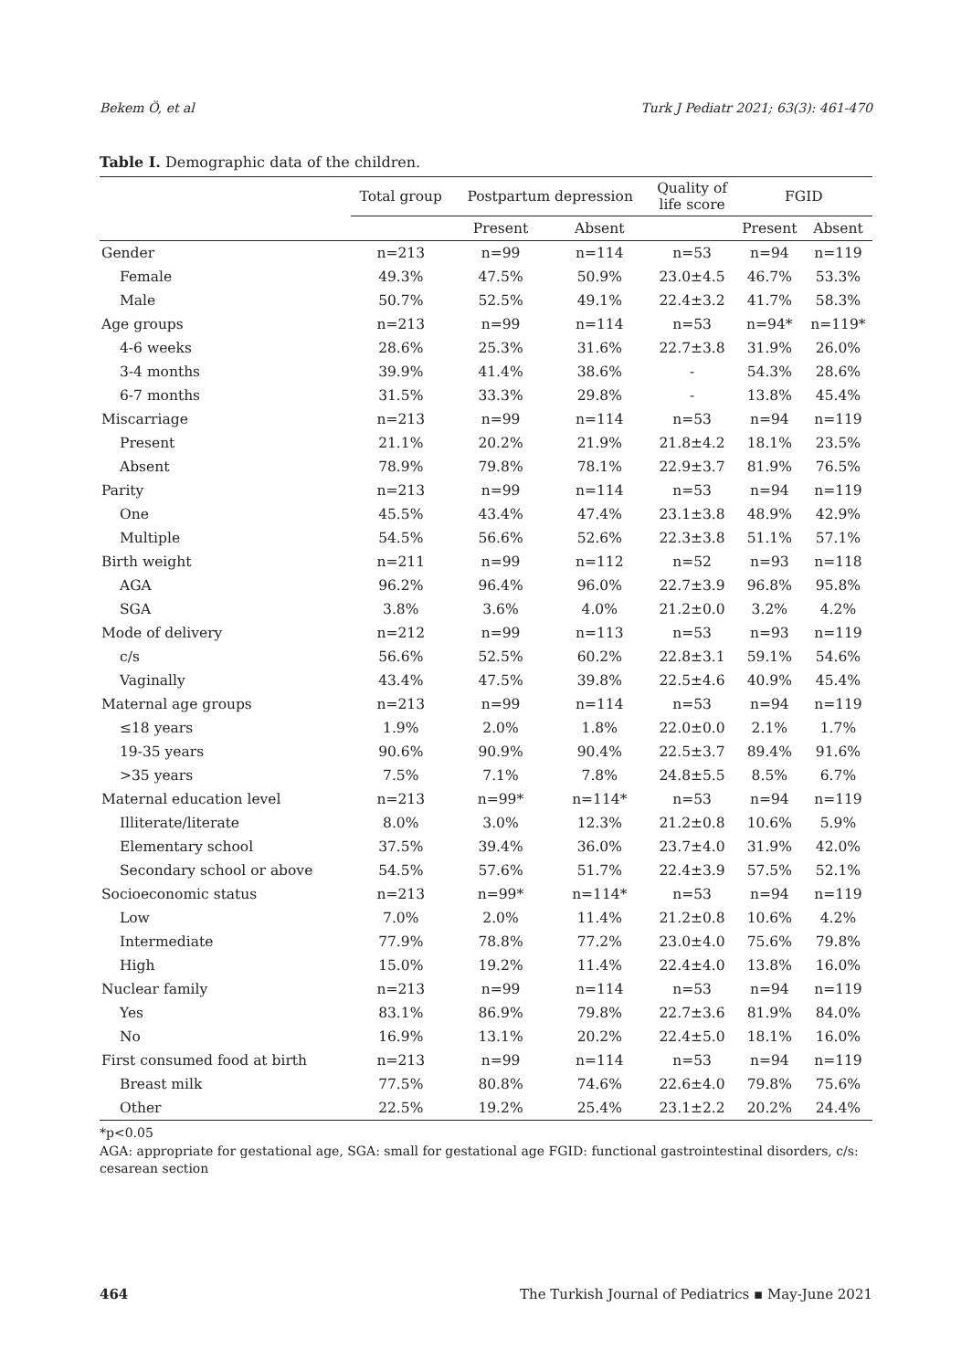Bekem Ö, et al Turk J Pediatr 2021; 63(3): 461-470
Table I. Demographic data of the children.
| | Total group | Postpartum depression | | Quality of life score | FGID | |
| --- | --- | --- | --- | --- | --- | --- |
| | | Present | Absent | | Present | Absent |
| Gender | n=213 | n=99 | n=114 | n=53 | n=94 | n=119 |
| Female | 49.3% | 47.5% | 50.9% | 23.0±4.5 | 46.7% | 53.3% |
| Male | 50.7% | 52.5% | 49.1% | 22.4±3.2 | 41.7% | 58.3% |
| Age groups | n=213 | n=99 | n=114 | n=53 | n=94* | n=119* |
| 4-6 weeks | 28.6% | 25.3% | 31.6% | 22.7±3.8 | 31.9% | 26.0% |
| 3-4 months | 39.9% | 41.4% | 38.6% | - | 54.3% | 28.6% |
| 6-7 months | 31.5% | 33.3% | 29.8% | - | 13.8% | 45.4% |
| Miscarriage | n=213 | n=99 | n=114 | n=53 | n=94 | n=119 |
| Present | 21.1% | 20.2% | 21.9% | 21.8±4.2 | 18.1% | 23.5% |
| Absent | 78.9% | 79.8% | 78.1% | 22.9±3.7 | 81.9% | 76.5% |
| Parity | n=213 | n=99 | n=114 | n=53 | n=94 | n=119 |
| One | 45.5% | 43.4% | 47.4% | 23.1±3.8 | 48.9% | 42.9% |
| Multiple | 54.5% | 56.6% | 52.6% | 22.3±3.8 | 51.1% | 57.1% |
| Birth weight | n=211 | n=99 | n=112 | n=52 | n=93 | n=118 |
| AGA | 96.2% | 96.4% | 96.0% | 22.7±3.9 | 96.8% | 95.8% |
| SGA | 3.8% | 3.6% | 4.0% | 21.2±0.0 | 3.2% | 4.2% |
| Mode of delivery | n=212 | n=99 | n=113 | n=53 | n=93 | n=119 |
| c/s | 56.6% | 52.5% | 60.2% | 22.8±3.1 | 59.1% | 54.6% |
| Vaginally | 43.4% | 47.5% | 39.8% | 22.5±4.6 | 40.9% | 45.4% |
| Maternal age groups | n=213 | n=99 | n=114 | n=53 | n=94 | n=119 |
| ≤18 years | 1.9% | 2.0% | 1.8% | 22.0±0.0 | 2.1% | 1.7% |
| 19-35 years | 90.6% | 90.9% | 90.4% | 22.5±3.7 | 89.4% | 91.6% |
| >35 years | 7.5% | 7.1% | 7.8% | 24.8±5.5 | 8.5% | 6.7% |
| Maternal education level | n=213 | n=99* | n=114* | n=53 | n=94 | n=119 |
| Illiterate/literate | 8.0% | 3.0% | 12.3% | 21.2±0.8 | 10.6% | 5.9% |
| Elementary school | 37.5% | 39.4% | 36.0% | 23.7±4.0 | 31.9% | 42.0% |
| Secondary school or above | 54.5% | 57.6% | 51.7% | 22.4±3.9 | 57.5% | 52.1% |
| Socioeconomic status | n=213 | n=99* | n=114* | n=53 | n=94 | n=119 |
| Low | 7.0% | 2.0% | 11.4% | 21.2±0.8 | 10.6% | 4.2% |
| Intermediate | 77.9% | 78.8% | 77.2% | 23.0±4.0 | 75.6% | 79.8% |
| High | 15.0% | 19.2% | 11.4% | 22.4±4.0 | 13.8% | 16.0% |
| Nuclear family | n=213 | n=99 | n=114 | n=53 | n=94 | n=119 |
| Yes | 83.1% | 86.9% | 79.8% | 22.7±3.6 | 81.9% | 84.0% |
| No | 16.9% | 13.1% | 20.2% | 22.4±5.0 | 18.1% | 16.0% |
| First consumed food at birth | n=213 | n=99 | n=114 | n=53 | n=94 | n=119 |
| Breast milk | 77.5% | 80.8% | 74.6% | 22.6±4.0 | 79.8% | 75.6% |
| Other | 22.5% | 19.2% | 25.4% | 23.1±2.2 | 20.2% | 24.4% |
*p<0.05
AGA: appropriate for gestational age, SGA: small for gestational age FGID: functional gastrointestinal disorders, c/s: cesarean section
464 The Turkish Journal of Pediatrics ▪ May-June 2021